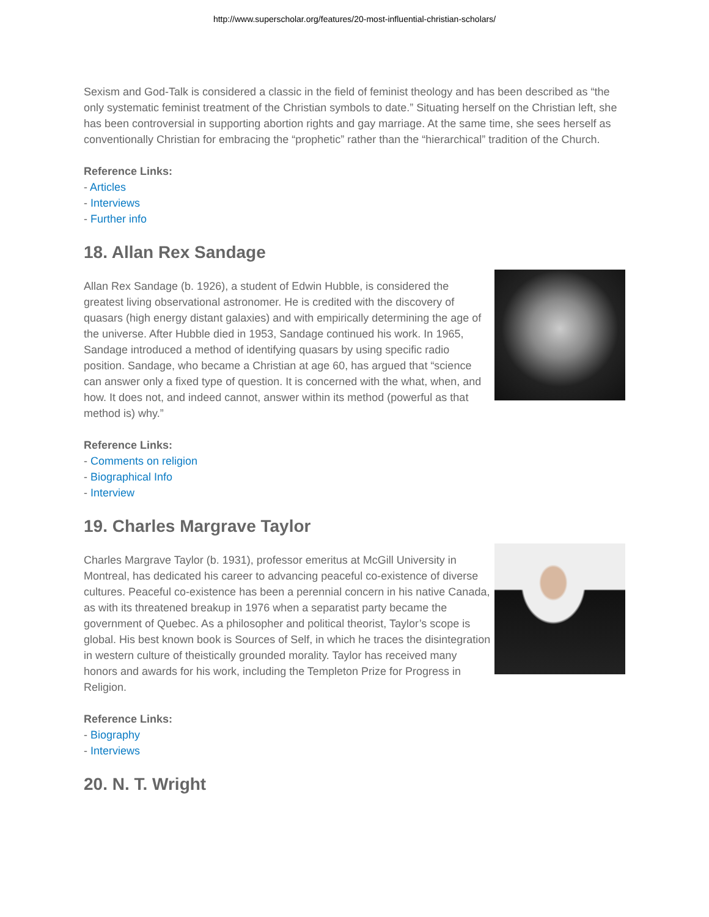http://www.superscholar.org/features/20-most-influential-christian-scholars/
Sexism and God-Talk is considered a classic in the field of feminist theology and has been described as “the only systematic feminist treatment of the Christian symbols to date.” Situating herself on the Christian left, she has been controversial in supporting abortion rights and gay marriage. At the same time, she sees herself as conventionally Christian for embracing the “prophetic” rather than the “hierarchical” tradition of the Church.
Reference Links:
- Articles
- Interviews
- Further info
18. Allan Rex Sandage
Allan Rex Sandage (b. 1926), a student of Edwin Hubble, is considered the greatest living observational astronomer. He is credited with the discovery of quasars (high energy distant galaxies) and with empirically determining the age of the universe. After Hubble died in 1953, Sandage continued his work. In 1965, Sandage introduced a method of identifying quasars by using specific radio position. Sandage, who became a Christian at age 60, has argued that “science can answer only a fixed type of question. It is concerned with the what, when, and how. It does not, and indeed cannot, answer within its method (powerful as that method is) why.”
Reference Links:
- Comments on religion
- Biographical Info
- Interview
19. Charles Margrave Taylor
Charles Margrave Taylor (b. 1931), professor emeritus at McGill University in Montreal, has dedicated his career to advancing peaceful co-existence of diverse cultures. Peaceful co-existence has been a perennial concern in his native Canada, as with its threatened breakup in 1976 when a separatist party became the government of Quebec. As a philosopher and political theorist, Taylor’s scope is global. His best known book is Sources of Self, in which he traces the disintegration in western culture of theistically grounded morality. Taylor has received many honors and awards for his work, including the Templeton Prize for Progress in Religion.
Reference Links:
- Biography
- Interviews
20. N. T. Wright